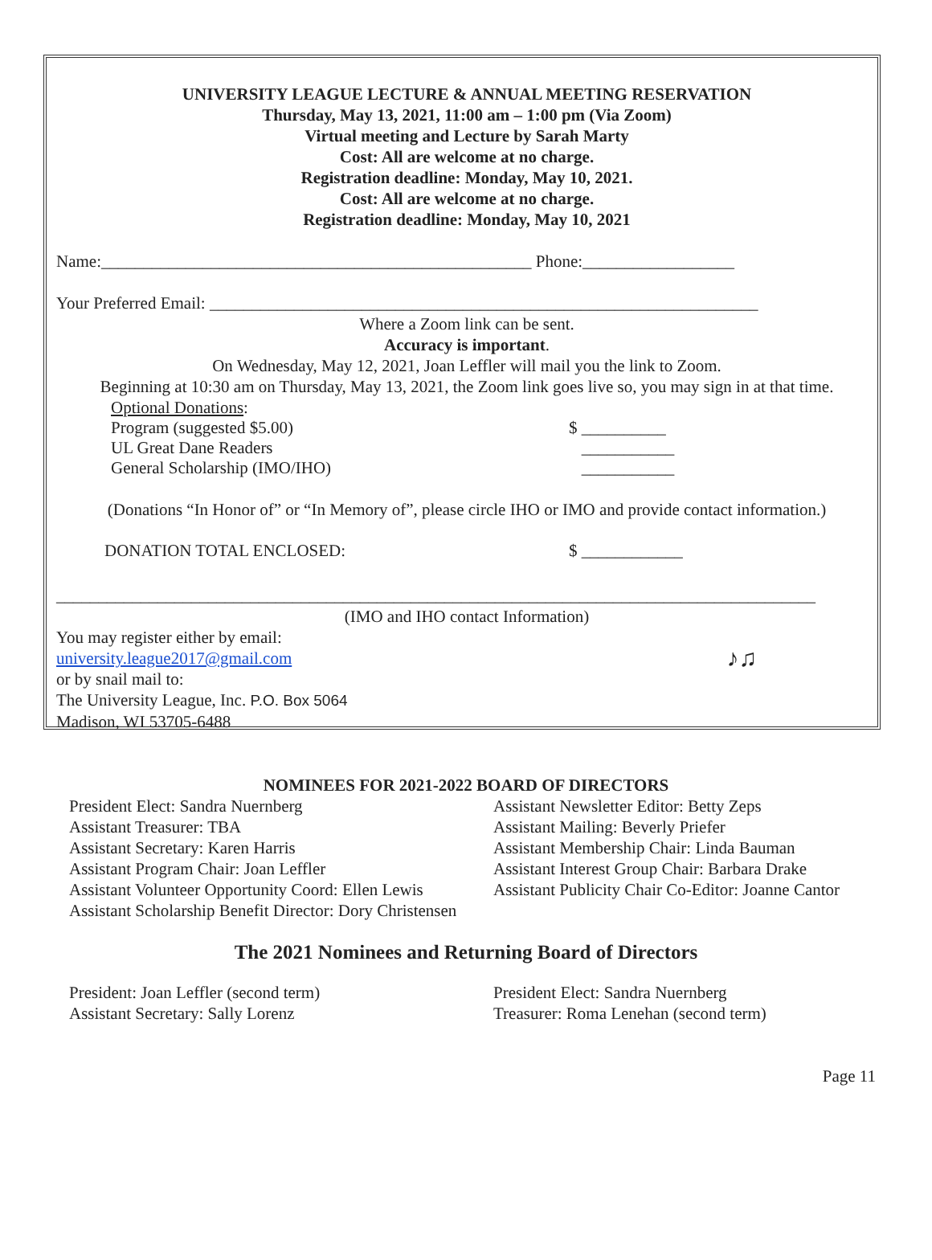UNIVERSITY LEAGUE LECTURE & ANNUAL MEETING RESERVATION
Thursday, May 13, 2021, 11:00 am – 1:00 pm (Via Zoom)
Virtual meeting and Lecture by Sarah Marty
Cost: All are welcome at no charge.
Registration deadline: Monday, May 10, 2021.
Cost: All are welcome at no charge.
Registration deadline: Monday, May 10, 2021
Name:___________________________________________________ Phone:__________________
Your Preferred Email: _________________________________________________________________
Where a Zoom link can be sent.
Accuracy is important.
On Wednesday, May 12, 2021, Joan Leffler will mail you the link to Zoom.
Beginning at 10:30 am on Thursday, May 13, 2021, the Zoom link goes live so, you may sign in at that time.
Optional Donations:
Program (suggested $5.00) $ __________
UL Great Dane Readers ___________
General Scholarship (IMO/IHO) ___________
(Donations “In Honor of” or “In Memory of”, please circle IHO or IMO and provide contact information.)
DONATION TOTAL ENCLOSED: $ ____________
__________________________________________________________________________________________
(IMO and IHO contact Information)
You may register either by email:
university.league2017@gmail.com ♪♫
or by snail mail to:
The University League, Inc. P.O. Box 5064
Madison, WI 53705-6488
NOMINEES FOR 2021-2022 BOARD OF DIRECTORS
President Elect: Sandra Nuernberg
Assistant Treasurer: TBA
Assistant Secretary: Karen Harris
Assistant Program Chair: Joan Leffler
Assistant Volunteer Opportunity Coord: Ellen Lewis
Assistant Scholarship Benefit Director: Dory Christensen
Assistant Newsletter Editor: Betty Zeps
Assistant Mailing: Beverly Priefer
Assistant Membership Chair: Linda Bauman
Assistant Interest Group Chair: Barbara Drake
Assistant Publicity Chair Co-Editor: Joanne Cantor
The 2021 Nominees and Returning Board of Directors
President: Joan Leffler (second term)
Assistant Secretary: Sally Lorenz
President Elect: Sandra Nuernberg
Treasurer: Roma Lenehan (second term)
Page 11